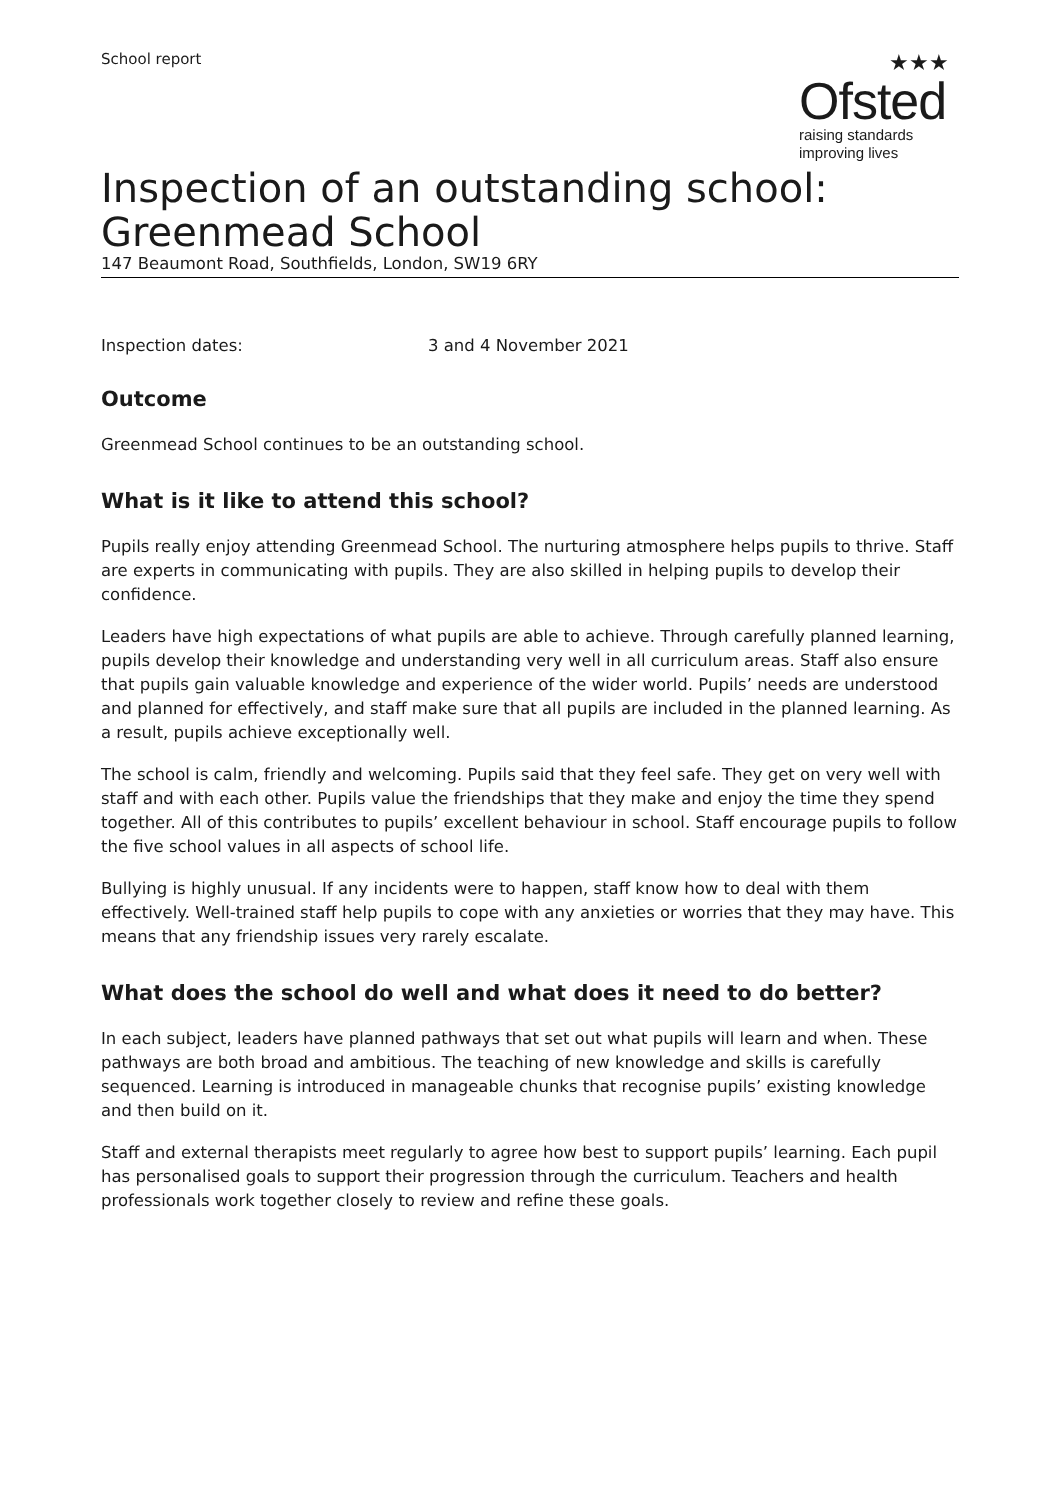School report
★★★
Ofsted
raising standards
improving lives
Inspection of an outstanding school: Greenmead School
147 Beaumont Road, Southfields, London, SW19 6RY
Inspection dates: 3 and 4 November 2021
Outcome
Greenmead School continues to be an outstanding school.
What is it like to attend this school?
Pupils really enjoy attending Greenmead School. The nurturing atmosphere helps pupils to thrive. Staff are experts in communicating with pupils. They are also skilled in helping pupils to develop their confidence.
Leaders have high expectations of what pupils are able to achieve. Through carefully planned learning, pupils develop their knowledge and understanding very well in all curriculum areas. Staff also ensure that pupils gain valuable knowledge and experience of the wider world. Pupils’ needs are understood and planned for effectively, and staff make sure that all pupils are included in the planned learning. As a result, pupils achieve exceptionally well.
The school is calm, friendly and welcoming. Pupils said that they feel safe. They get on very well with staff and with each other. Pupils value the friendships that they make and enjoy the time they spend together. All of this contributes to pupils’ excellent behaviour in school. Staff encourage pupils to follow the five school values in all aspects of school life.
Bullying is highly unusual. If any incidents were to happen, staff know how to deal with them effectively. Well-trained staff help pupils to cope with any anxieties or worries that they may have. This means that any friendship issues very rarely escalate.
What does the school do well and what does it need to do better?
In each subject, leaders have planned pathways that set out what pupils will learn and when. These pathways are both broad and ambitious. The teaching of new knowledge and skills is carefully sequenced. Learning is introduced in manageable chunks that recognise pupils’ existing knowledge and then build on it.
Staff and external therapists meet regularly to agree how best to support pupils’ learning. Each pupil has personalised goals to support their progression through the curriculum. Teachers and health professionals work together closely to review and refine these goals.